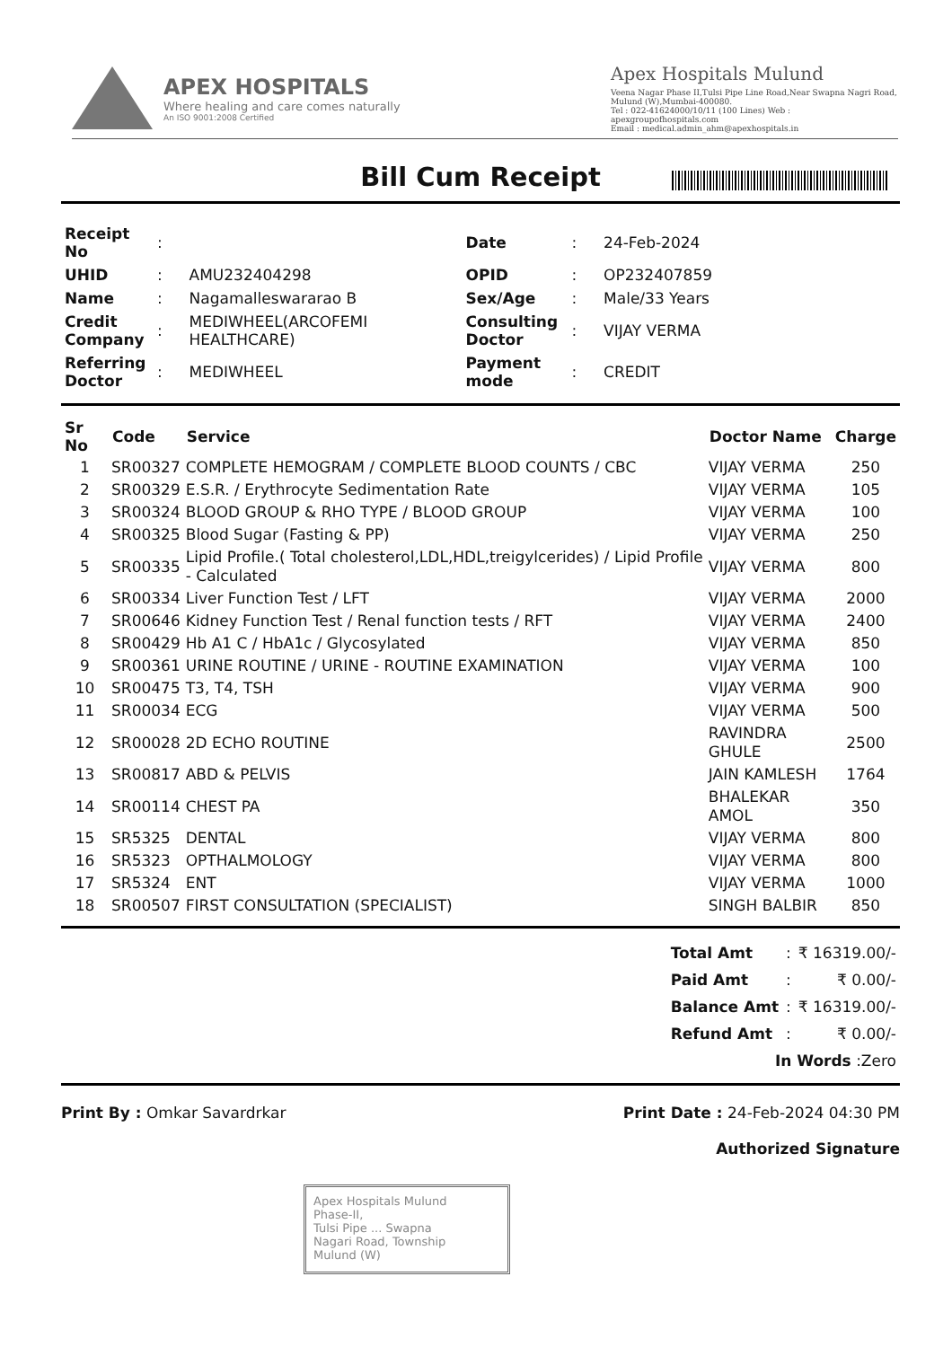APEX HOSPITALS
Where healing and care comes naturally
An ISO 9001:2008 Certified
Apex Hospitals Mulund
Veena Nagar Phase II,Tulsi Pipe Line Road,Near Swapna Nagri Road, Mulund (W),Mumbai-400080.
Tel : 022-41624000/10/11 (100 Lines) Web : apexgroupofhospitals.com
Email : medical.admin_ahm@apexhospitals.in
Bill Cum Receipt
| Receipt No | : | | Date | : | 24-Feb-2024 |
| UHID | : | AMU232404298 | OPID | : | OP232407859 |
| Name | : | Nagamalleswararao B | Sex/Age | : | Male/33 Years |
| Credit Company | : | MEDIWHEEL(ARCOFEMI HEALTHCARE) | Consulting Doctor | : | VIJAY VERMA |
| Referring Doctor | : | MEDIWHEEL | Payment mode | : | CREDIT |
| Sr No | Code | Service | Doctor Name | Charge |
| --- | --- | --- | --- | --- |
| 1 | SR00327 | COMPLETE HEMOGRAM / COMPLETE BLOOD COUNTS / CBC | VIJAY VERMA | 250 |
| 2 | SR00329 | E.S.R. / Erythrocyte Sedimentation Rate | VIJAY VERMA | 105 |
| 3 | SR00324 | BLOOD GROUP & RHO TYPE / BLOOD GROUP | VIJAY VERMA | 100 |
| 4 | SR00325 | Blood Sugar (Fasting & PP) | VIJAY VERMA | 250 |
| 5 | SR00335 | Lipid Profile.( Total cholesterol,LDL,HDL,treigylcerides) / Lipid Profile - Calculated | VIJAY VERMA | 800 |
| 6 | SR00334 | Liver Function Test / LFT | VIJAY VERMA | 2000 |
| 7 | SR00646 | Kidney Function Test / Renal function tests / RFT | VIJAY VERMA | 2400 |
| 8 | SR00429 | Hb A1 C / HbA1c / Glycosylated | VIJAY VERMA | 850 |
| 9 | SR00361 | URINE ROUTINE / URINE - ROUTINE EXAMINATION | VIJAY VERMA | 100 |
| 10 | SR00475 | T3, T4, TSH | VIJAY VERMA | 900 |
| 11 | SR00034 | ECG | VIJAY VERMA | 500 |
| 12 | SR00028 | 2D ECHO ROUTINE | RAVINDRA GHULE | 2500 |
| 13 | SR00817 | ABD & PELVIS | JAIN KAMLESH | 1764 |
| 14 | SR00114 | CHEST PA | BHALEKAR AMOL | 350 |
| 15 | SR5325 | DENTAL | VIJAY VERMA | 800 |
| 16 | SR5323 | OPTHALMOLOGY | VIJAY VERMA | 800 |
| 17 | SR5324 | ENT | VIJAY VERMA | 1000 |
| 18 | SR00507 | FIRST CONSULTATION (SPECIALIST) | SINGH BALBIR | 850 |
| Total Amt | : | ₹ 16319.00/- |
| Paid Amt | : | ₹ 0.00/- |
| Balance Amt | : | ₹ 16319.00/- |
| Refund Amt | : | ₹ 0.00/- |
| In Words :Zero | | |
Print By : Omkar Savardrkar Print Date : 24-Feb-2024 04:30 PM
Authorized Signature
Apex Hospitals Mulund
Phase-II,
Tulsi Pipe ... Swapna
Nagari Road, Township
Mulund (W)